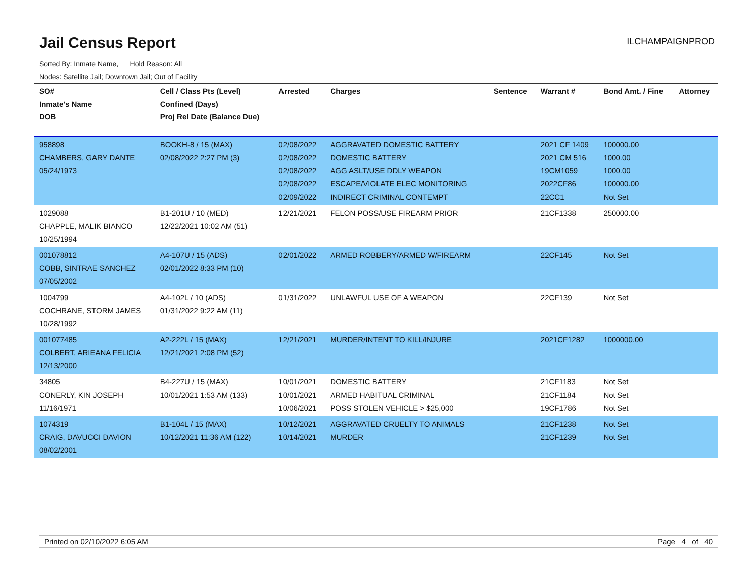Jail Census Report
ILCHAMPAIGNPROD
Sorted By: Inmate Name, Hold Reason: All
Nodes: Satellite Jail; Downtown Jail; Out of Facility
| SO# Inmate's Name DOB | Cell / Class Pts (Level) Confined (Days) Proj Rel Date (Balance Due) | Arrested | Charges | Sentence | Warrant # | Bond Amt. / Fine | Attorney |
| --- | --- | --- | --- | --- | --- | --- | --- |
| 958898 CHAMBERS, GARY DANTE 05/24/1973 | BOOKH-8 / 15 (MAX) 02/08/2022 2:27 PM (3) | 02/08/2022 02/08/2022 02/08/2022 02/08/2022 02/09/2022 | AGGRAVATED DOMESTIC BATTERY DOMESTIC BATTERY AGG ASLT/USE DDLY WEAPON ESCAPE/VIOLATE ELEC MONITORING INDIRECT CRIMINAL CONTEMPT | | 2021 CF 1409 2021 CM 516 19CM1059 2022CF86 22CC1 | 100000.00 1000.00 1000.00 100000.00 Not Set | |
| 1029088 CHAPPLE, MALIK BIANCO 10/25/1994 | B1-201U / 10 (MED) 12/22/2021 10:02 AM (51) | 12/21/2021 | FELON POSS/USE FIREARM PRIOR | | 21CF1338 | 250000.00 | |
| 001078812 COBB, SINTRAE SANCHEZ 07/05/2002 | A4-107U / 15 (ADS) 02/01/2022 8:33 PM (10) | 02/01/2022 | ARMED ROBBERY/ARMED W/FIREARM | | 22CF145 | Not Set | |
| 1004799 COCHRANE, STORM JAMES 10/28/1992 | A4-102L / 10 (ADS) 01/31/2022 9:22 AM (11) | 01/31/2022 | UNLAWFUL USE OF A WEAPON | | 22CF139 | Not Set | |
| 001077485 COLBERT, ARIEANA FELICIA 12/13/2000 | A2-222L / 15 (MAX) 12/21/2021 2:08 PM (52) | 12/21/2021 | MURDER/INTENT TO KILL/INJURE | | 2021CF1282 | 1000000.00 | |
| 34805 CONERLY, KIN JOSEPH 11/16/1971 | B4-227U / 15 (MAX) 10/01/2021 1:53 AM (133) | 10/01/2021 10/01/2021 10/06/2021 | DOMESTIC BATTERY ARMED HABITUAL CRIMINAL POSS STOLEN VEHICLE > $25,000 | | 21CF1183 21CF1184 19CF1786 | Not Set Not Set Not Set | |
| 1074319 CRAIG, DAVUCCI DAVION 08/02/2001 | B1-104L / 15 (MAX) 10/12/2021 11:36 AM (122) | 10/12/2021 10/14/2021 | AGGRAVATED CRUELTY TO ANIMALS MURDER | | 21CF1238 21CF1239 | Not Set Not Set | |
Printed on 02/10/2022 6:05 AM Page 4 of 40